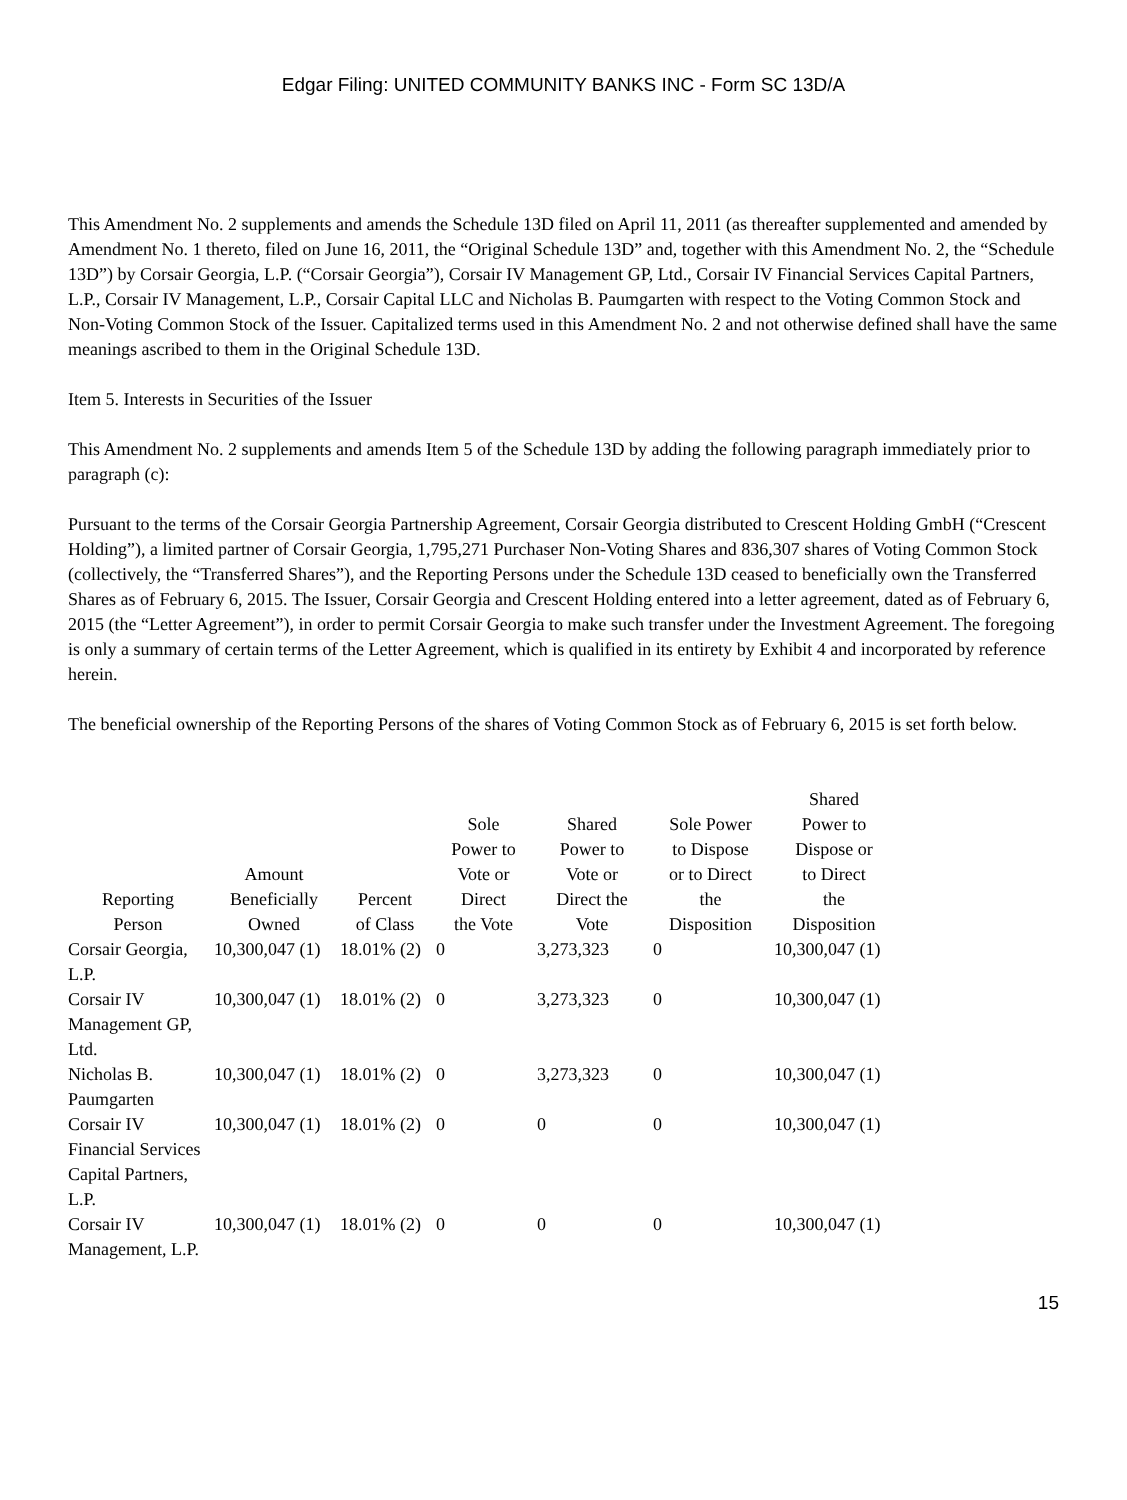Edgar Filing: UNITED COMMUNITY BANKS INC - Form SC 13D/A
This Amendment No. 2 supplements and amends the Schedule 13D filed on April 11, 2011 (as thereafter supplemented and amended by Amendment No. 1 thereto, filed on June 16, 2011, the “Original Schedule 13D” and, together with this Amendment No. 2, the “Schedule 13D”) by Corsair Georgia, L.P. (“Corsair Georgia”), Corsair IV Management GP, Ltd., Corsair IV Financial Services Capital Partners, L.P., Corsair IV Management, L.P., Corsair Capital LLC and Nicholas B. Paumgarten with respect to the Voting Common Stock and Non-Voting Common Stock of the Issuer. Capitalized terms used in this Amendment No. 2 and not otherwise defined shall have the same meanings ascribed to them in the Original Schedule 13D.
Item 5. Interests in Securities of the Issuer
This Amendment No. 2 supplements and amends Item 5 of the Schedule 13D by adding the following paragraph immediately prior to paragraph (c):
Pursuant to the terms of the Corsair Georgia Partnership Agreement, Corsair Georgia distributed to Crescent Holding GmbH (“Crescent Holding”), a limited partner of Corsair Georgia, 1,795,271 Purchaser Non-Voting Shares and 836,307 shares of Voting Common Stock (collectively, the “Transferred Shares”), and the Reporting Persons under the Schedule 13D ceased to beneficially own the Transferred Shares as of February 6, 2015. The Issuer, Corsair Georgia and Crescent Holding entered into a letter agreement, dated as of February 6, 2015 (the “Letter Agreement”), in order to permit Corsair Georgia to make such transfer under the Investment Agreement. The foregoing is only a summary of certain terms of the Letter Agreement, which is qualified in its entirety by Exhibit 4 and incorporated by reference herein.
The beneficial ownership of the Reporting Persons of the shares of Voting Common Stock as of February 6, 2015 is set forth below.
| Reporting Person | Amount Beneficially Owned | Percent of Class | Sole Power to Vote or Direct the Vote | Shared Power to Vote or Direct the Vote | Sole Power to Dispose or to Direct the Disposition | Shared Power to Dispose or to Direct the Disposition |
| --- | --- | --- | --- | --- | --- | --- |
| Corsair Georgia, L.P. | 10,300,047 (1) | 18.01% (2) | 0 | 3,273,323 | 0 | 10,300,047 (1) |
| Corsair IV Management GP, Ltd. | 10,300,047 (1) | 18.01% (2) | 0 | 3,273,323 | 0 | 10,300,047 (1) |
| Nicholas B. Paumgarten | 10,300,047 (1) | 18.01% (2) | 0 | 3,273,323 | 0 | 10,300,047 (1) |
| Corsair IV Financial Services Capital Partners, L.P. | 10,300,047 (1) | 18.01% (2) | 0 | 0 | 0 | 10,300,047 (1) |
| Corsair IV Management, L.P. | 10,300,047 (1) | 18.01% (2) | 0 | 0 | 0 | 10,300,047 (1) |
15